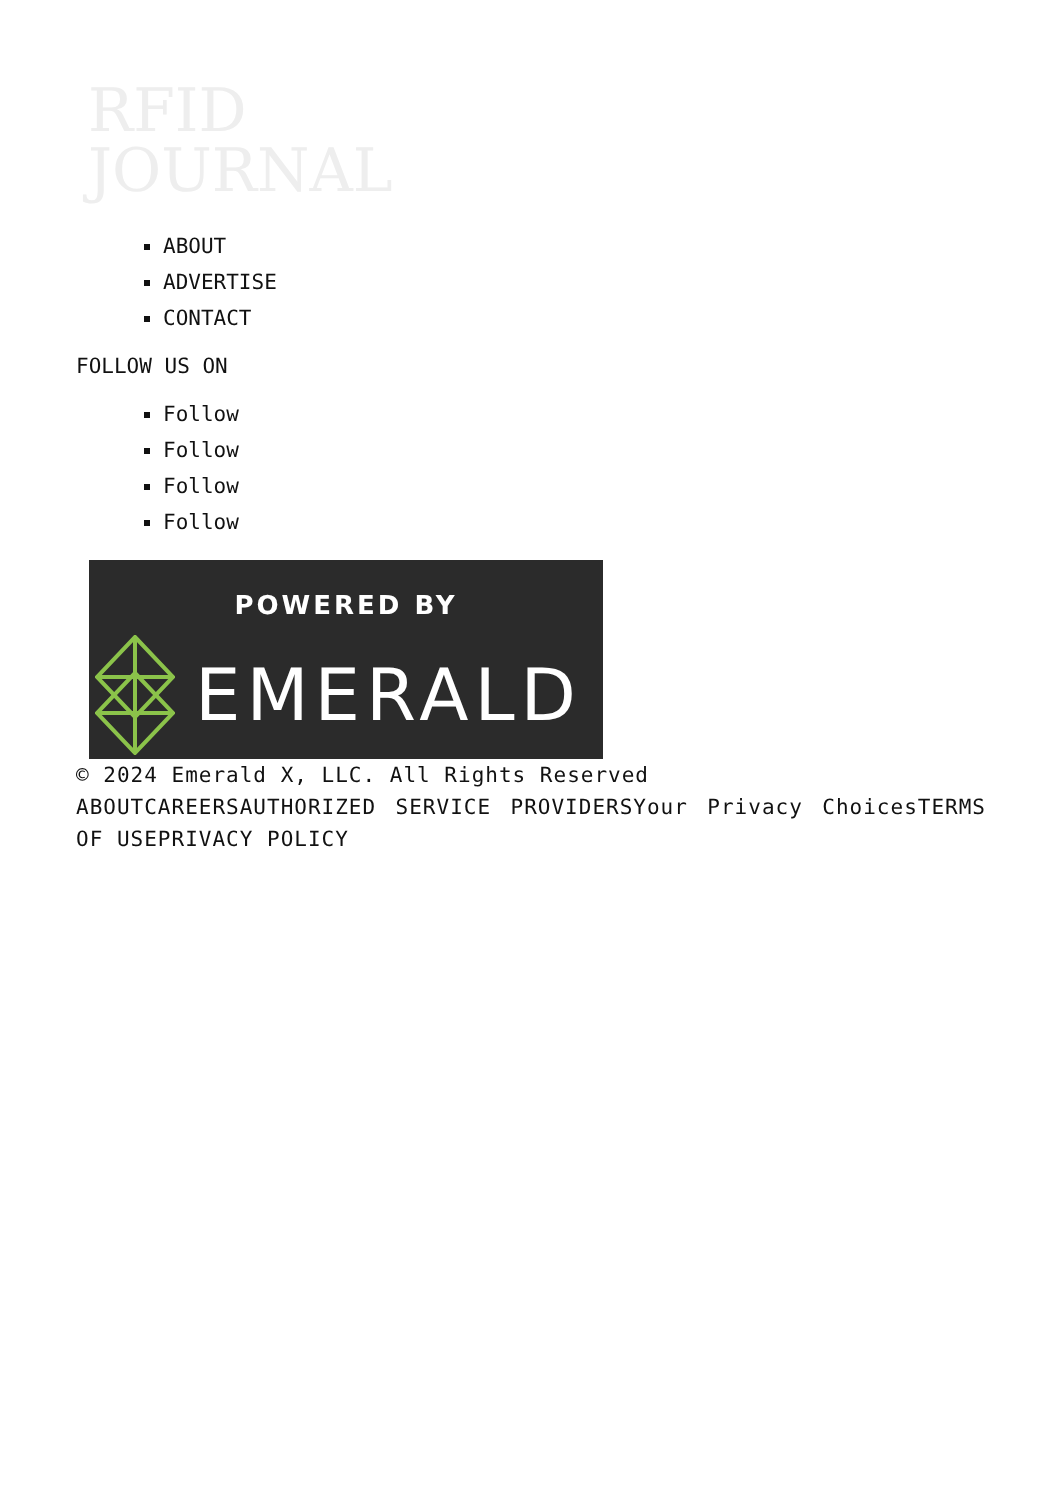RFID
JOURNAL
ABOUT
ADVERTISE
CONTACT
FOLLOW US ON
Follow
Follow
Follow
Follow
POWERED BY
EMERALD
© 2024 Emerald X, LLC. All Rights Reserved
ABOUTCAREERSAUTHORIZED SERVICE PROVIDERSYour Privacy ChoicesTERMS OF USEPRIVACY POLICY